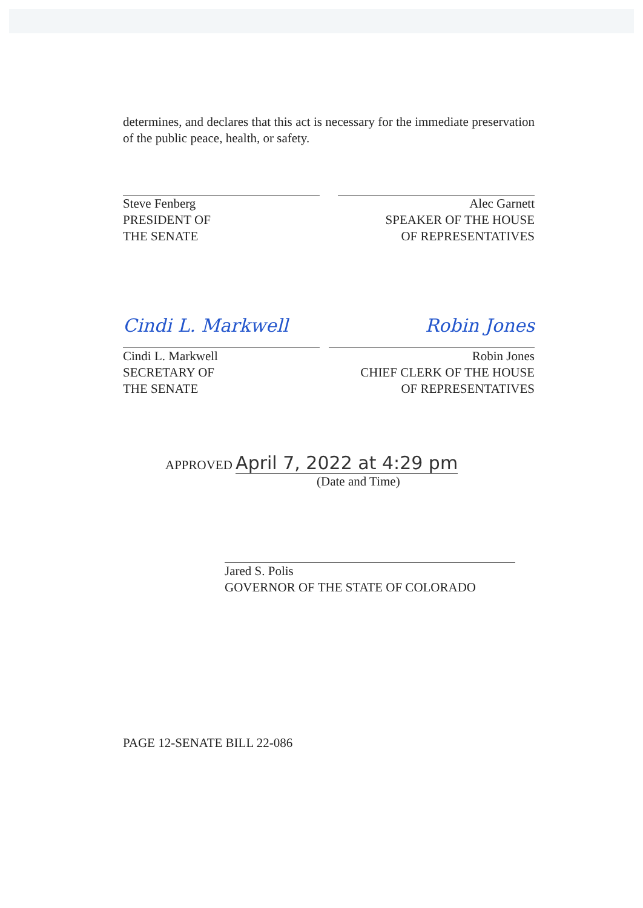determines, and declares that this act is necessary for the immediate preservation of the public peace, health, or safety.
Steve Fenberg
PRESIDENT OF
THE SENATE
Alec Garnett
SPEAKER OF THE HOUSE
OF REPRESENTATIVES
Cindi L. Markwell
Cindi L. Markwell
SECRETARY OF
THE SENATE
Robin Jones
Robin Jones
CHIEF CLERK OF THE HOUSE
OF REPRESENTATIVES
APPROVED April 7, 2022 at 4:29 pm
(Date and Time)
Jared S. Polis
GOVERNOR OF THE STATE OF COLORADO
PAGE 12-SENATE BILL 22-086